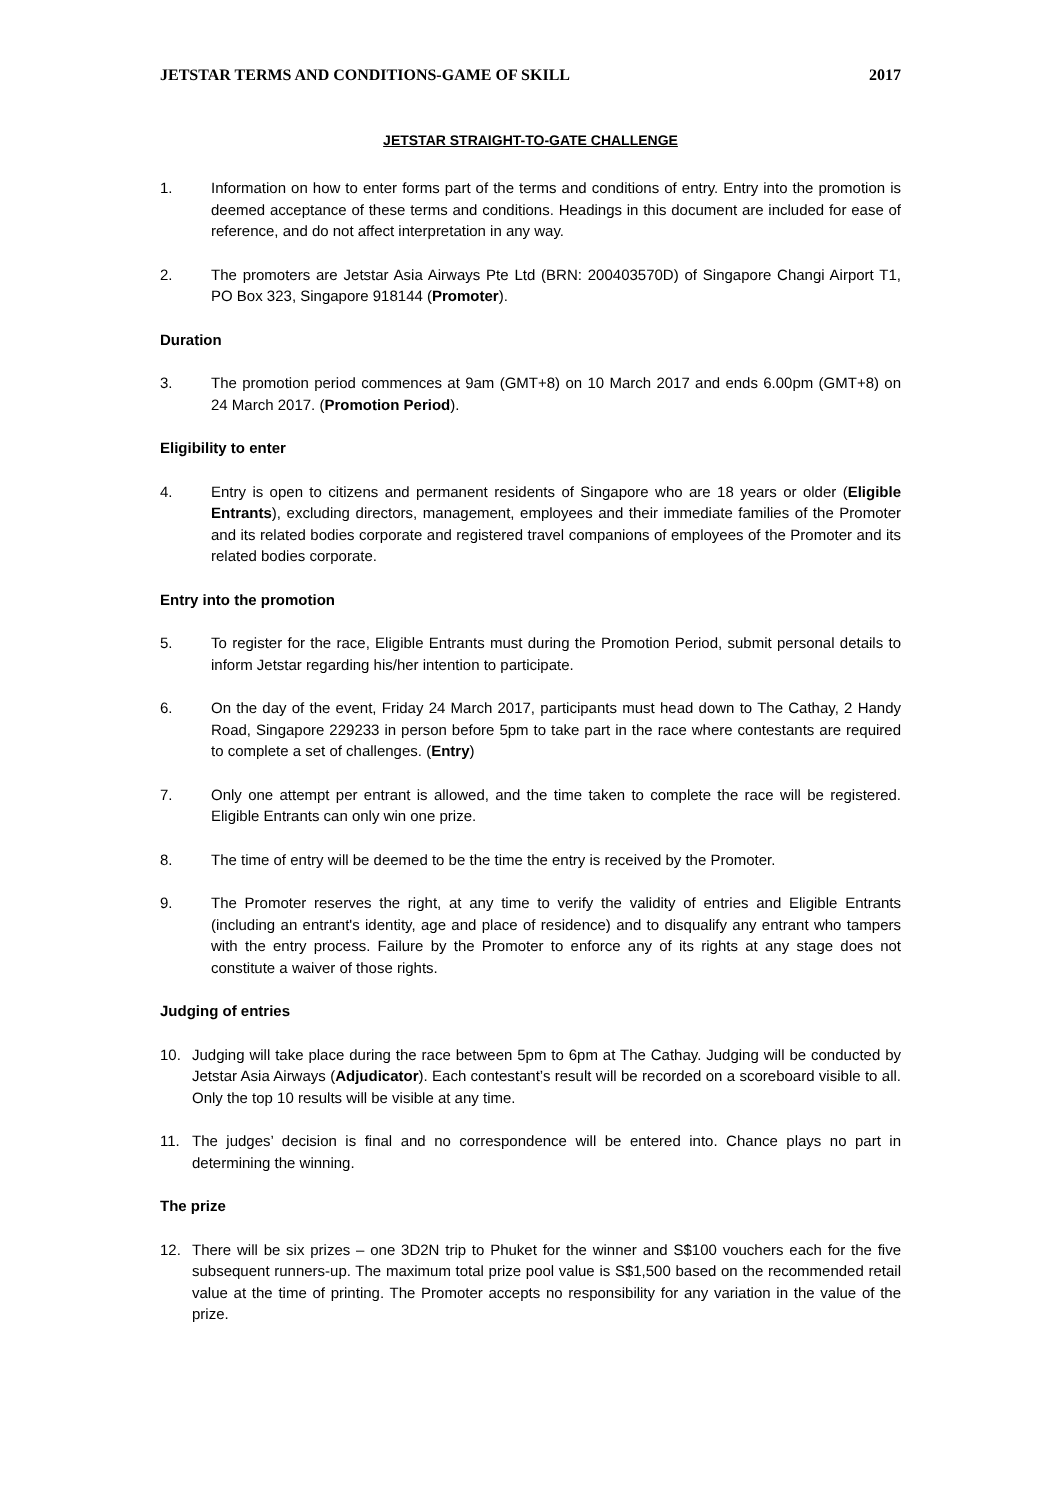JETSTAR TERMS AND CONDITIONS-GAME OF SKILL 2017
JETSTAR STRAIGHT-TO-GATE CHALLENGE
1. Information on how to enter forms part of the terms and conditions of entry. Entry into the promotion is deemed acceptance of these terms and conditions. Headings in this document are included for ease of reference, and do not affect interpretation in any way.
2. The promoters are Jetstar Asia Airways Pte Ltd (BRN: 200403570D) of Singapore Changi Airport T1, PO Box 323, Singapore 918144 (Promoter).
Duration
3. The promotion period commences at 9am (GMT+8) on 10 March 2017 and ends 6.00pm (GMT+8) on 24 March 2017. (Promotion Period).
Eligibility to enter
4. Entry is open to citizens and permanent residents of Singapore who are 18 years or older (Eligible Entrants), excluding directors, management, employees and their immediate families of the Promoter and its related bodies corporate and registered travel companions of employees of the Promoter and its related bodies corporate.
Entry into the promotion
5. To register for the race, Eligible Entrants must during the Promotion Period, submit personal details to inform Jetstar regarding his/her intention to participate.
6. On the day of the event, Friday 24 March 2017, participants must head down to The Cathay, 2 Handy Road, Singapore 229233 in person before 5pm to take part in the race where contestants are required to complete a set of challenges. (Entry)
7. Only one attempt per entrant is allowed, and the time taken to complete the race will be registered. Eligible Entrants can only win one prize.
8. The time of entry will be deemed to be the time the entry is received by the Promoter.
9. The Promoter reserves the right, at any time to verify the validity of entries and Eligible Entrants (including an entrant's identity, age and place of residence) and to disqualify any entrant who tampers with the entry process. Failure by the Promoter to enforce any of its rights at any stage does not constitute a waiver of those rights.
Judging of entries
10. Judging will take place during the race between 5pm to 6pm at The Cathay. Judging will be conducted by Jetstar Asia Airways (Adjudicator). Each contestant’s result will be recorded on a scoreboard visible to all. Only the top 10 results will be visible at any time.
11. The judges’ decision is final and no correspondence will be entered into. Chance plays no part in determining the winning.
The prize
12. There will be six prizes – one 3D2N trip to Phuket for the winner and S$100 vouchers each for the five subsequent runners-up. The maximum total prize pool value is S$1,500 based on the recommended retail value at the time of printing. The Promoter accepts no responsibility for any variation in the value of the prize.